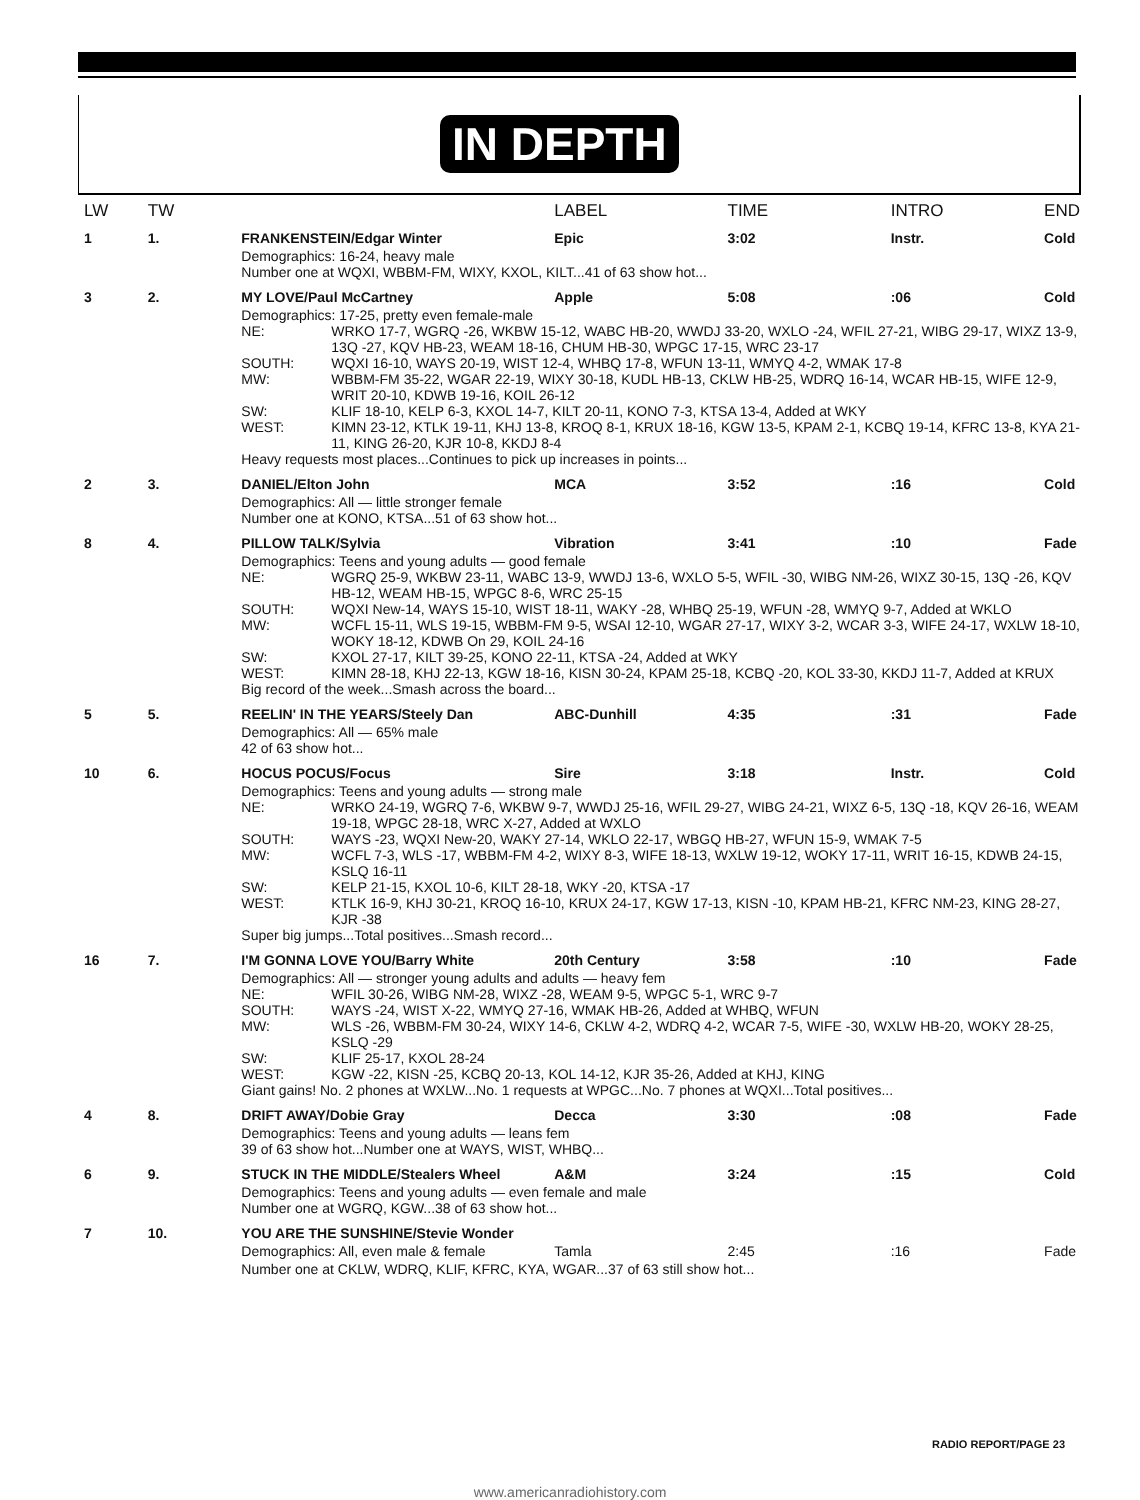IN DEPTH
| LW | TW | | LABEL | TIME | INTRO | END |
| --- | --- | --- | --- | --- | --- | --- |
| 1 | 1. | FRANKENSTEIN/Edgar Winter | Epic | 3:02 | Instr. | Cold |
| | | Demographics: 16-24, heavy male Number one at WQXI, WBBM-FM, WIXY, KXOL, KILT...41 of 63 show hot... | | | | |
| 3 | 2. | MY LOVE/Paul McCartney | Apple | 5:08 | :06 | Cold |
| | | Demographics: 17-25, pretty even female-male NE: WRKO 17-7, WGRQ -26, WKBW 15-12, WABC HB-20, WWDJ 33-20, WXLO -24, WFIL 27-21, WIBG 29-17, WIXZ 13-9, 13Q -27, KQV HB-23, WEAM 18-16, CHUM HB-30, WPGC 17-15, WRC 23-17 SOUTH: WQXI 16-10, WAYS 20-19, WIST 12-4, WHBQ 17-8, WFUN 13-11, WMYQ 4-2, WMAK 17-8 MW: WBBM-FM 35-22, WGAR 22-19, WIXY 30-18, KUDL HB-13, CKLW HB-25, WDRQ 16-14, WCAR HB-15, WIFE 12-9, WRIT 20-10, KDWB 19-16, KOIL 26-12 SW: KLIF 18-10, KELP 6-3, KXOL 14-7, KILT 20-11, KONO 7-3, KTSA 13-4, Added at WKY WEST: KIMN 23-12, KTLK 19-11, KHJ 13-8, KROQ 8-1, KRUX 18-16, KGW 13-5, KPAM 2-1, KCBQ 19-14, KFRC 13-8, KYA 21-11, KING 26-20, KJR 10-8, KKDJ 8-4 Heavy requests most places...Continues to pick up increases in points... | | | | |
| 2 | 3. | DANIEL/Elton John | MCA | 3:52 | :16 | Cold |
| | | Demographics: All — little stronger female Number one at KONO, KTSA...51 of 63 show hot... | | | | |
| 8 | 4. | PILLOW TALK/Sylvia | Vibration | 3:41 | :10 | Fade |
| | | Demographics: Teens and young adults — good female NE: WGRQ 25-9, WKBW 23-11, WABC 13-9, WWDJ 13-6, WXLO 5-5, WFIL -30, WIBG NM-26, WIXZ 30-15, 13Q -26, KQV HB-12, WEAM HB-15, WPGC 8-6, WRC 25-15 SOUTH: WQXI New-14, WAYS 15-10, WIST 18-11, WAKY -28, WHBQ 25-19, WFUN -28, WMYQ 9-7, Added at WKLO MW: WCFL 15-11, WLS 19-15, WBBM-FM 9-5, WSAI 12-10, WGAR 27-17, WIXY 3-2, WCAR 3-3, WIFE 24-17, WXLW 18-10, WOKY 18-12, KDWB On 29, KOIL 24-16 SW: KXOL 27-17, KILT 39-25, KONO 22-11, KTSA -24, Added at WKY WEST: KIMN 28-18, KHJ 22-13, KGW 18-16, KISN 30-24, KPAM 25-18, KCBQ -20, KOL 33-30, KKDJ 11-7, Added at KRUX Big record of the week...Smash across the board... | | | | |
| 5 | 5. | REELIN' IN THE YEARS/Steely Dan | ABC-Dunhill | 4:35 | :31 | Fade |
| | | Demographics: All — 65% male 42 of 63 show hot... | | | | |
| 10 | 6. | HOCUS POCUS/Focus | Sire | 3:18 | Instr. | Cold |
| | | Demographics: Teens and young adults — strong male NE: WRKO 24-19, WGRQ 7-6, WKBW 9-7, WWDJ 25-16, WFIL 29-27, WIBG 24-21, WIXZ 6-5, 13Q -18, KQV 26-16, WEAM 19-18, WPGC 28-18, WRC X-27, Added at WXLO SOUTH: WAYS -23, WQXI New-20, WAKY 27-14, WKLO 22-17, WBGQ HB-27, WFUN 15-9, WMAK 7-5 MW: WCFL 7-3, WLS -17, WBBM-FM 4-2, WIXY 8-3, WIFE 18-13, WXLW 19-12, WOKY 17-11, WRIT 16-15, KDWB 24-15, KSLQ 16-11 SW: KELP 21-15, KXOL 10-6, KILT 28-18, WKY -20, KTSA -17 WEST: KTLK 16-9, KHJ 30-21, KROQ 16-10, KRUX 24-17, KGW 17-13, KISN -10, KPAM HB-21, KFRC NM-23, KING 28-27, KJR -38 Super big jumps...Total positives...Smash record... | | | | |
| 16 | 7. | I'M GONNA LOVE YOU/Barry White | 20th Century | 3:58 | :10 | Fade |
| | | Demographics: All — stronger young adults and adults — heavy fem NE: WFIL 30-26, WIBG NM-28, WIXZ -28, WEAM 9-5, WPGC 5-1, WRC 9-7 SOUTH: WAYS -24, WIST X-22, WMYQ 27-16, WMAK HB-26, Added at WHBQ, WFUN MW: WLS -26, WBBM-FM 30-24, WIXY 14-6, CKLW 4-2, WDRQ 4-2, WCAR 7-5, WIFE -30, WXLW HB-20, WOKY 28-25, KSLQ -29 SW: KLIF 25-17, KXOL 28-24 WEST: KGW -22, KISN -25, KCBQ 20-13, KOL 14-12, KJR 35-26, Added at KHJ, KING Giant gains! No. 2 phones at WXLW...No. 1 requests at WPGC...No. 7 phones at WQXI...Total positives... | | | | |
| 4 | 8. | DRIFT AWAY/Dobie Gray | Decca | 3:30 | :08 | Fade |
| | | Demographics: Teens and young adults — leans fem 39 of 63 show hot...Number one at WAYS, WIST, WHBQ... | | | | |
| 6 | 9. | STUCK IN THE MIDDLE/Stealers Wheel | A&M | 3:24 | :15 | Cold |
| | | Demographics: Teens and young adults — even female and male Number one at WGRQ, KGW...38 of 63 show hot... | | | | |
| 7 | 10. | YOU ARE THE SUNSHINE/Stevie Wonder | | | | |
| | | Demographics: All, even male & female | Tamla | 2:45 | :16 | Fade |
| | | Number one at CKLW, WDRQ, KLIF, KFRC, KYA, WGAR...37 of 63 still show hot... | | | | |
RADIO REPORT/PAGE 23
www.americanradiohistory.com